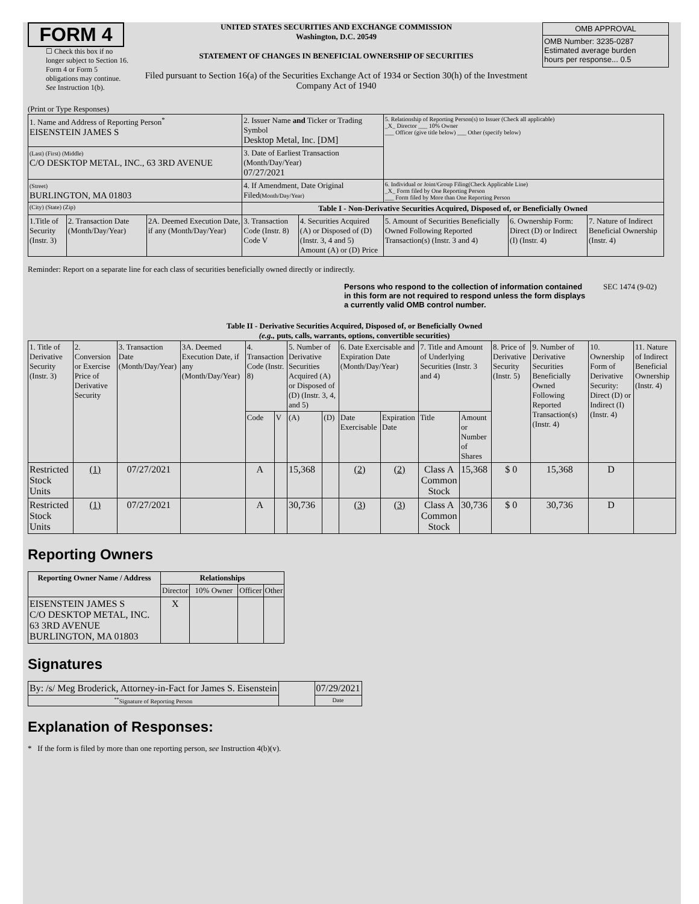FORM 4
☐ Check this box if no longer subject to Section 16. Form 4 or Form 5 obligations may continue. See Instruction 1(b).
UNITED STATES SECURITIES AND EXCHANGE COMMISSION
Washington, D.C. 20549
STATEMENT OF CHANGES IN BENEFICIAL OWNERSHIP OF SECURITIES
Filed pursuant to Section 16(a) of the Securities Exchange Act of 1934 or Section 30(h) of the Investment Company Act of 1940
| OMB APPROVAL |
| OMB Number: 3235-0287 Estimated average burden hours per response... 0.5 |
(Print or Type Responses)
| 1. Name and Address of Reporting Person<sup>*</sup> EISENSTEIN JAMES S | | | 2. Issuer Name and Ticker or Trading Symbol Desktop Metal, Inc. [DM] | | 5. Relationship of Reporting Person(s) to Issuer (Check all applicable) _X_ Director ___ 10% Owner ___ Officer (give title below) ___ Other (specify below) | | |
| (Last) (First) (Middle) C/O DESKTOP METAL, INC., 63 3RD AVENUE | | | 3. Date of Earliest Transaction (Month/Day/Year) 07/27/2021 | | | | |
| (Street) BURLINGTON, MA 01803 | | | 4. If Amendment, Date Original Filed (Month/Day/Year) | | 6. Individual or Joint/Group Filing(Check Applicable Line) _X_ Form filed by One Reporting Person ___ Form filed by More than One Reporting Person | | |
| (City) (State) (Zip) | | | Table I - Non-Derivative Securities Acquired, Disposed of, or Beneficially Owned | | | | |
| 1.Title of Security (Instr. 3) | 2. Transaction Date (Month/Day/Year) | 2A. Deemed Execution Date, if any (Month/Day/Year) | 3. Transaction Code (Instr. 8) Code V | 4. Securities Acquired (A) or Disposed of (D) (Instr. 3, 4 and 5) Amount (A) or (D) Price | 5. Amount of Securities Beneficially Owned Following Reported Transaction(s) (Instr. 3 and 4) | 6. Ownership Form: Direct (D) or Indirect (I) (Instr. 4) | 7. Nature of Indirect Beneficial Ownership (Instr. 4) |
Reminder: Report on a separate line for each class of securities beneficially owned directly or indirectly.
Persons who respond to the collection of information contained in this form are not required to respond unless the form displays a currently valid OMB control number. SEC 1474 (9-02)
Table II - Derivative Securities Acquired, Disposed of, or Beneficially Owned
(e.g., puts, calls, warrants, options, convertible securities)
| 1. Title of Derivative Security (Instr. 3) | 2. Conversion or Exercise Price of Derivative Security | 3. Transaction Date (Month/Day/Year) | 3A. Deemed Execution Date, if any (Month/Day/Year) | 4. Transaction Code (Instr. 8) | | 5. Number of Derivative Securities Acquired (A) or Disposed of (D) (Instr. 3, 4, and 5) | | 6. Date Exercisable and Expiration Date (Month/Day/Year) | | 7. Title and Amount of Underlying Securities (Instr. 3 and 4) | | 8. Price of Derivative Security (Instr. 5) | 9. Number of Derivative Securities Beneficially Owned Following Reported Transaction(s) (Instr. 4) | 10. Ownership Form of Derivative Security: Direct (D) or Indirect (I) (Instr. 4) | 11. Nature of Indirect Beneficial Ownership (Instr. 4) |
| | | | | Code | V | (A) | (D) | Date Exercisable | Expiration Date | Title | Amount or Number of Shares | | | | |
| Restricted Stock Units | (1) | 07/27/2021 | | A | | 15,368 | | (2) | (2) | Class A Common Stock | 15,368 | $ 0 | 15,368 | D | |
| Restricted Stock Units | (1) | 07/27/2021 | | A | | 30,736 | | (3) | (3) | Class A Common Stock | 30,736 | $ 0 | 30,736 | D | |
Reporting Owners
| Reporting Owner Name / Address | Relationships | | | |
| --- | --- | --- | --- | --- |
| | Director | 10% Owner | Officer | Other |
| EISENSTEIN JAMES S C/O DESKTOP METAL, INC. 63 3RD AVENUE BURLINGTON, MA 01803 | X | | | |
Signatures
| By: /s/ Meg Broderick, Attorney-in-Fact for James S. Eisenstein | | 07/29/2021 |
| <sup>**</sup> Signature of Reporting Person | | Date |
Explanation of Responses:
* If the form is filed by more than one reporting person, see Instruction 4(b)(v).